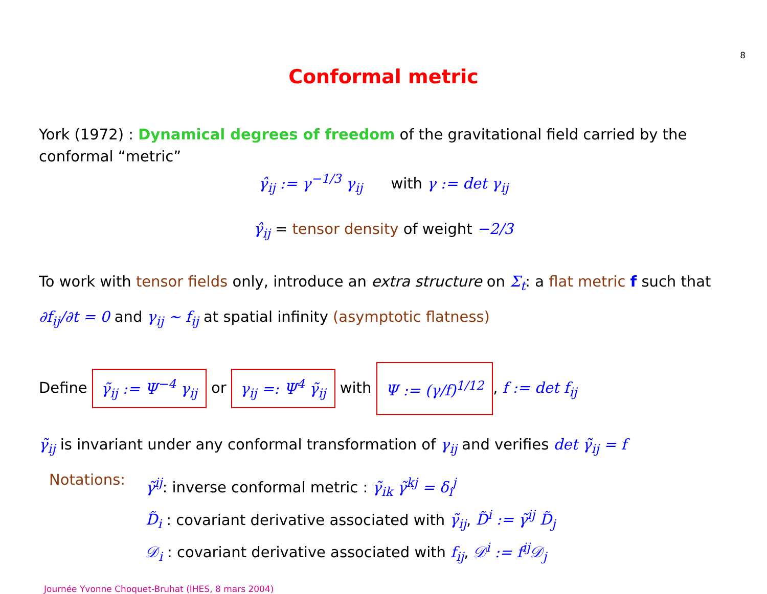8
Conformal metric
York (1972) : Dynamical degrees of freedom of the gravitational field carried by the conformal “metric”
γ̂<sub>ij</sub> := γ<sup>−1/3</sup> γ<sub>ij</sub> with γ := det γ<sub>ij</sub>
γ̂<sub>ij</sub> = tensor density of weight −2/3
To work with tensor fields only, introduce an extra structure on Σ<sub>t</sub>: a flat metric f such that ∂f<sub>ij</sub>/∂t = 0 and γ<sub>ij</sub> ∼ f<sub>ij</sub> at spatial infinity (asymptotic flatness)
Define γ̃<sub>ij</sub> := Ψ<sup>−4</sup> γ<sub>ij</sub> or γ<sub>ij</sub> =: Ψ<sup>4</sup> γ̃<sub>ij</sub> with Ψ := (γ/f)<sup>1/12</sup>, f := det f<sub>ij</sub>
γ̃<sub>ij</sub> is invariant under any conformal transformation of γ<sub>ij</sub> and verifies det γ̃<sub>ij</sub> = f
Notations:
γ̃<sup>ij</sup>: inverse conformal metric : γ̃<sub>ik</sub> γ̃<sup>kj</sup> = δ<sub>i</sub><sup>j</sup>
D̃<sub>i</sub> : covariant derivative associated with γ̃<sub>ij</sub>, D̃<sup>i</sup> := γ̃<sup>ij</sup> D̃<sub>j</sub>
𝒟<sub>i</sub> : covariant derivative associated with f<sub>ij</sub>, 𝒟<sup>i</sup> := f<sup>ij</sup>𝒟<sub>j</sub>
Journée Yvonne Choquet-Bruhat (IHES, 8 mars 2004)